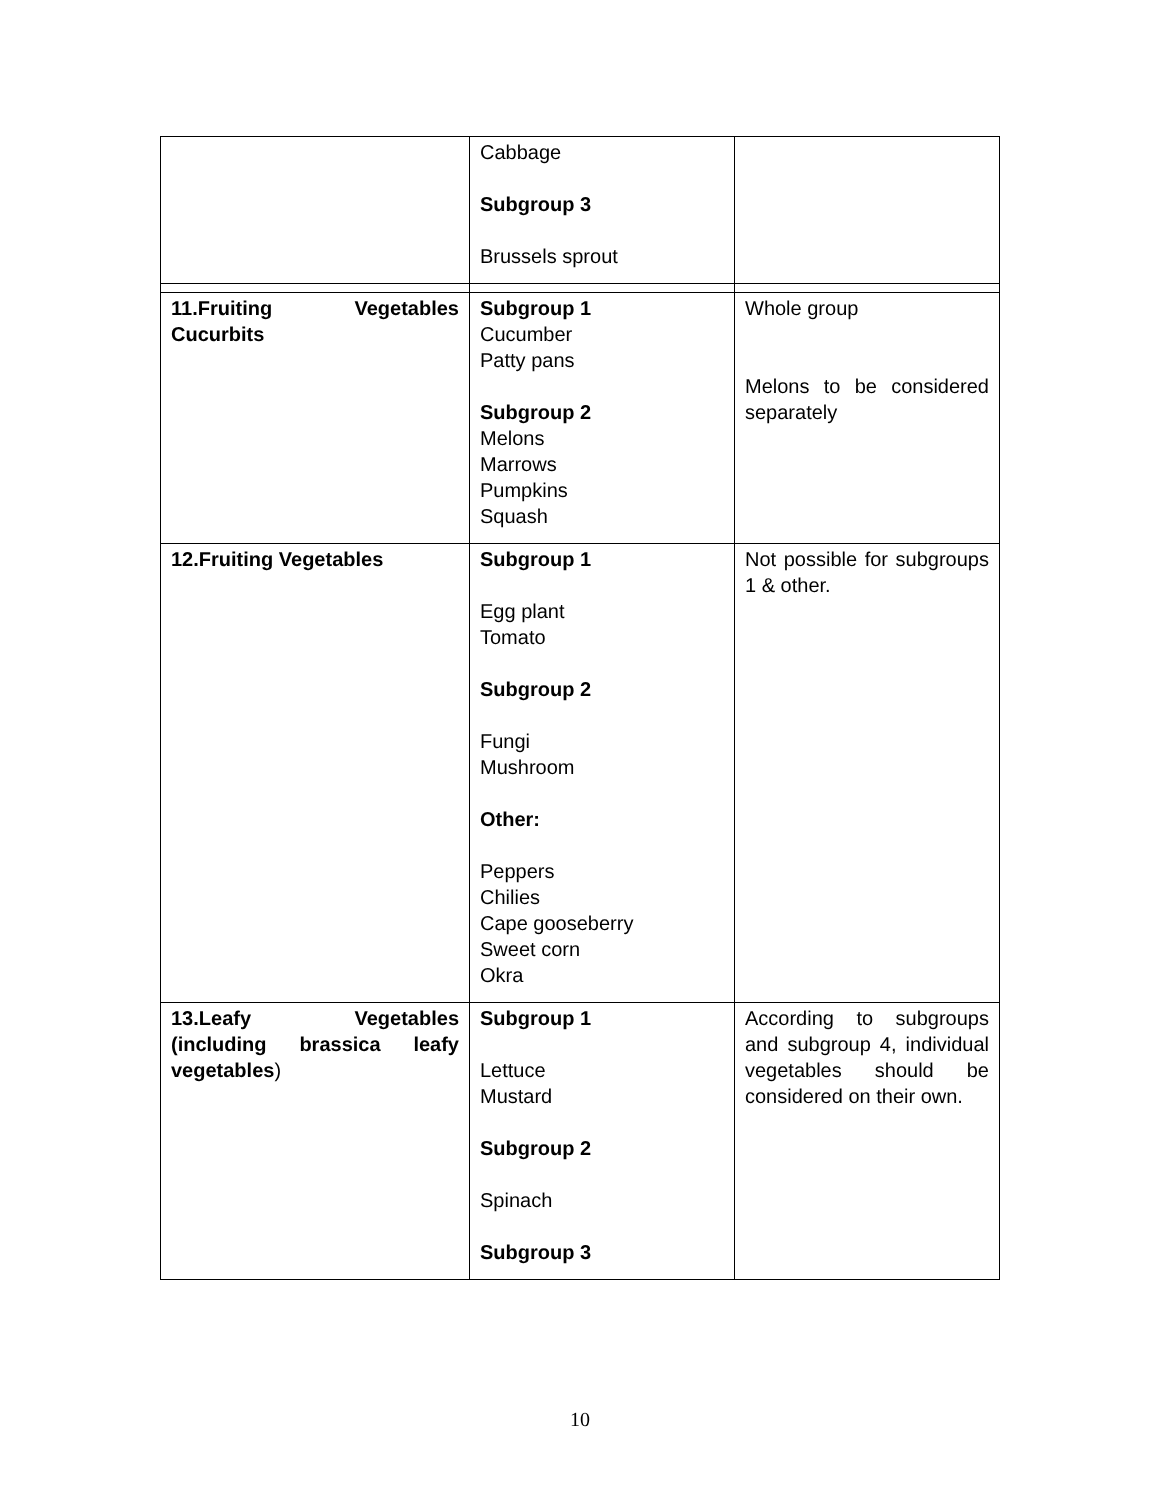| | Cabbage Subgroup 3 Brussels sprout | |
| 11.Fruiting Vegetables Cucurbits | Subgroup 1 Cucumber Patty pans Subgroup 2 Melons Marrows Pumpkins Squash | Whole group Melons to be considered separately |
| 12.Fruiting Vegetables | Subgroup 1 Egg plant Tomato Subgroup 2 Fungi Mushroom Other: Peppers Chilies Cape gooseberry Sweet corn Okra | Not possible for subgroups 1 & other. |
| 13.Leafy Vegetables (including brassica leafy vegetables ) | Subgroup 1 Lettuce Mustard Subgroup 2 Spinach Subgroup 3 | According to subgroups and subgroup 4, individual vegetables should be considered on their own. |
10